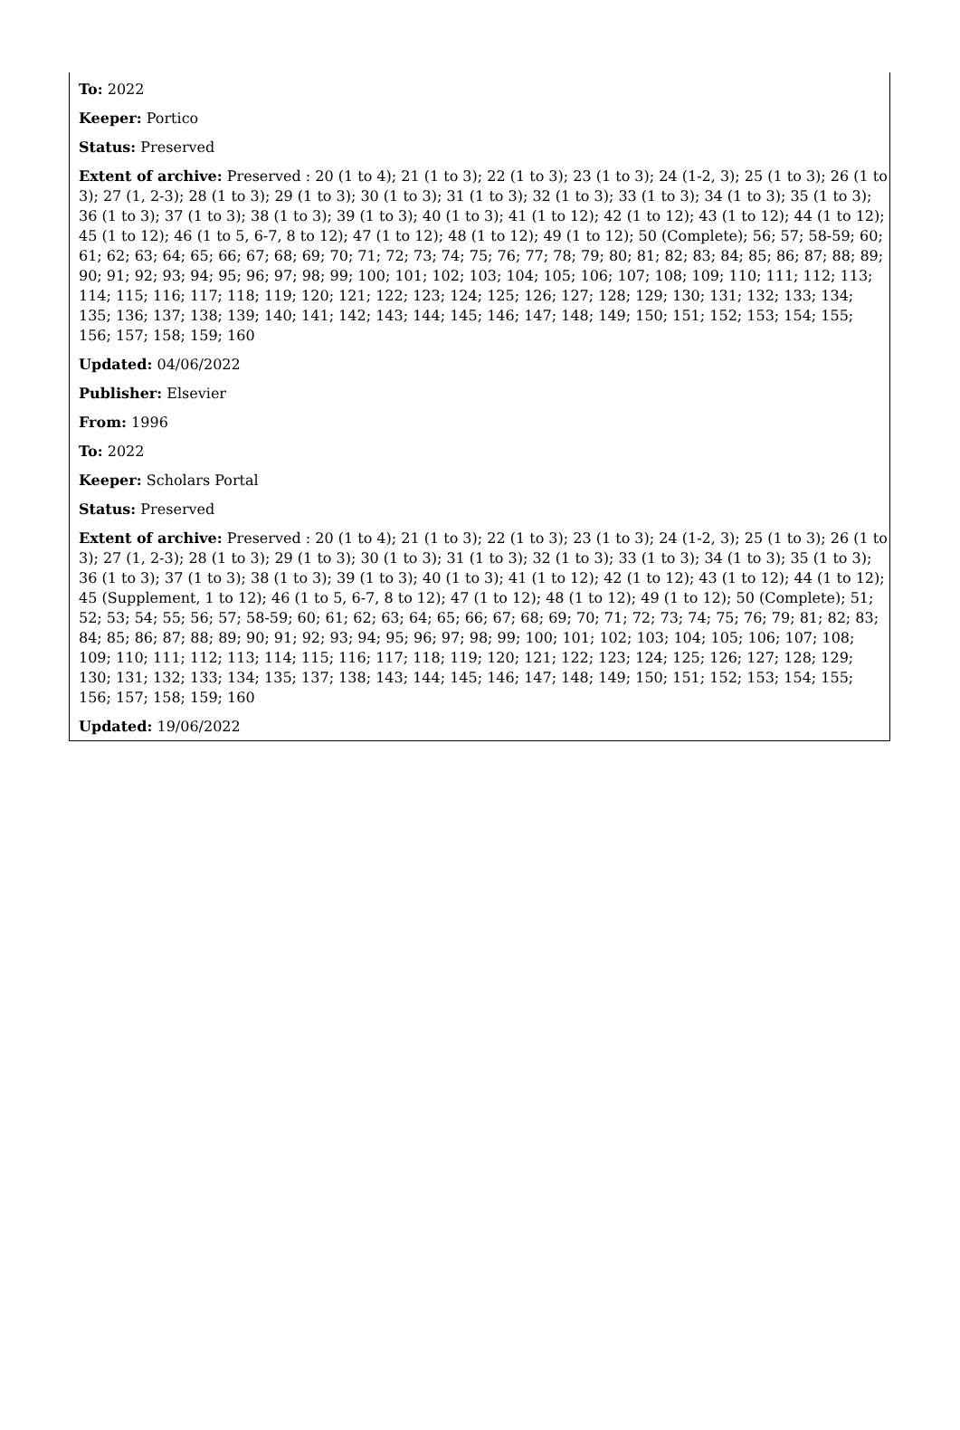To: 2022
Keeper: Portico
Status: Preserved
Extent of archive: Preserved : 20 (1 to 4); 21 (1 to 3); 22 (1 to 3); 23 (1 to 3); 24 (1-2, 3); 25 (1 to 3); 26 (1 to 3); 27 (1, 2-3); 28 (1 to 3); 29 (1 to 3); 30 (1 to 3); 31 (1 to 3); 32 (1 to 3); 33 (1 to 3); 34 (1 to 3); 35 (1 to 3); 36 (1 to 3); 37 (1 to 3); 38 (1 to 3); 39 (1 to 3); 40 (1 to 3); 41 (1 to 12); 42 (1 to 12); 43 (1 to 12); 44 (1 to 12); 45 (1 to 12); 46 (1 to 5, 6-7, 8 to 12); 47 (1 to 12); 48 (1 to 12); 49 (1 to 12); 50 (Complete); 56; 57; 58-59; 60; 61; 62; 63; 64; 65; 66; 67; 68; 69; 70; 71; 72; 73; 74; 75; 76; 77; 78; 79; 80; 81; 82; 83; 84; 85; 86; 87; 88; 89; 90; 91; 92; 93; 94; 95; 96; 97; 98; 99; 100; 101; 102; 103; 104; 105; 106; 107; 108; 109; 110; 111; 112; 113; 114; 115; 116; 117; 118; 119; 120; 121; 122; 123; 124; 125; 126; 127; 128; 129; 130; 131; 132; 133; 134; 135; 136; 137; 138; 139; 140; 141; 142; 143; 144; 145; 146; 147; 148; 149; 150; 151; 152; 153; 154; 155; 156; 157; 158; 159; 160
Updated: 04/06/2022
Publisher: Elsevier
From: 1996
To: 2022
Keeper: Scholars Portal
Status: Preserved
Extent of archive: Preserved : 20 (1 to 4); 21 (1 to 3); 22 (1 to 3); 23 (1 to 3); 24 (1-2, 3); 25 (1 to 3); 26 (1 to 3); 27 (1, 2-3); 28 (1 to 3); 29 (1 to 3); 30 (1 to 3); 31 (1 to 3); 32 (1 to 3); 33 (1 to 3); 34 (1 to 3); 35 (1 to 3); 36 (1 to 3); 37 (1 to 3); 38 (1 to 3); 39 (1 to 3); 40 (1 to 3); 41 (1 to 12); 42 (1 to 12); 43 (1 to 12); 44 (1 to 12); 45 (Supplement, 1 to 12); 46 (1 to 5, 6-7, 8 to 12); 47 (1 to 12); 48 (1 to 12); 49 (1 to 12); 50 (Complete); 51; 52; 53; 54; 55; 56; 57; 58-59; 60; 61; 62; 63; 64; 65; 66; 67; 68; 69; 70; 71; 72; 73; 74; 75; 76; 79; 81; 82; 83; 84; 85; 86; 87; 88; 89; 90; 91; 92; 93; 94; 95; 96; 97; 98; 99; 100; 101; 102; 103; 104; 105; 106; 107; 108; 109; 110; 111; 112; 113; 114; 115; 116; 117; 118; 119; 120; 121; 122; 123; 124; 125; 126; 127; 128; 129; 130; 131; 132; 133; 134; 135; 137; 138; 143; 144; 145; 146; 147; 148; 149; 150; 151; 152; 153; 154; 155; 156; 157; 158; 159; 160
Updated: 19/06/2022